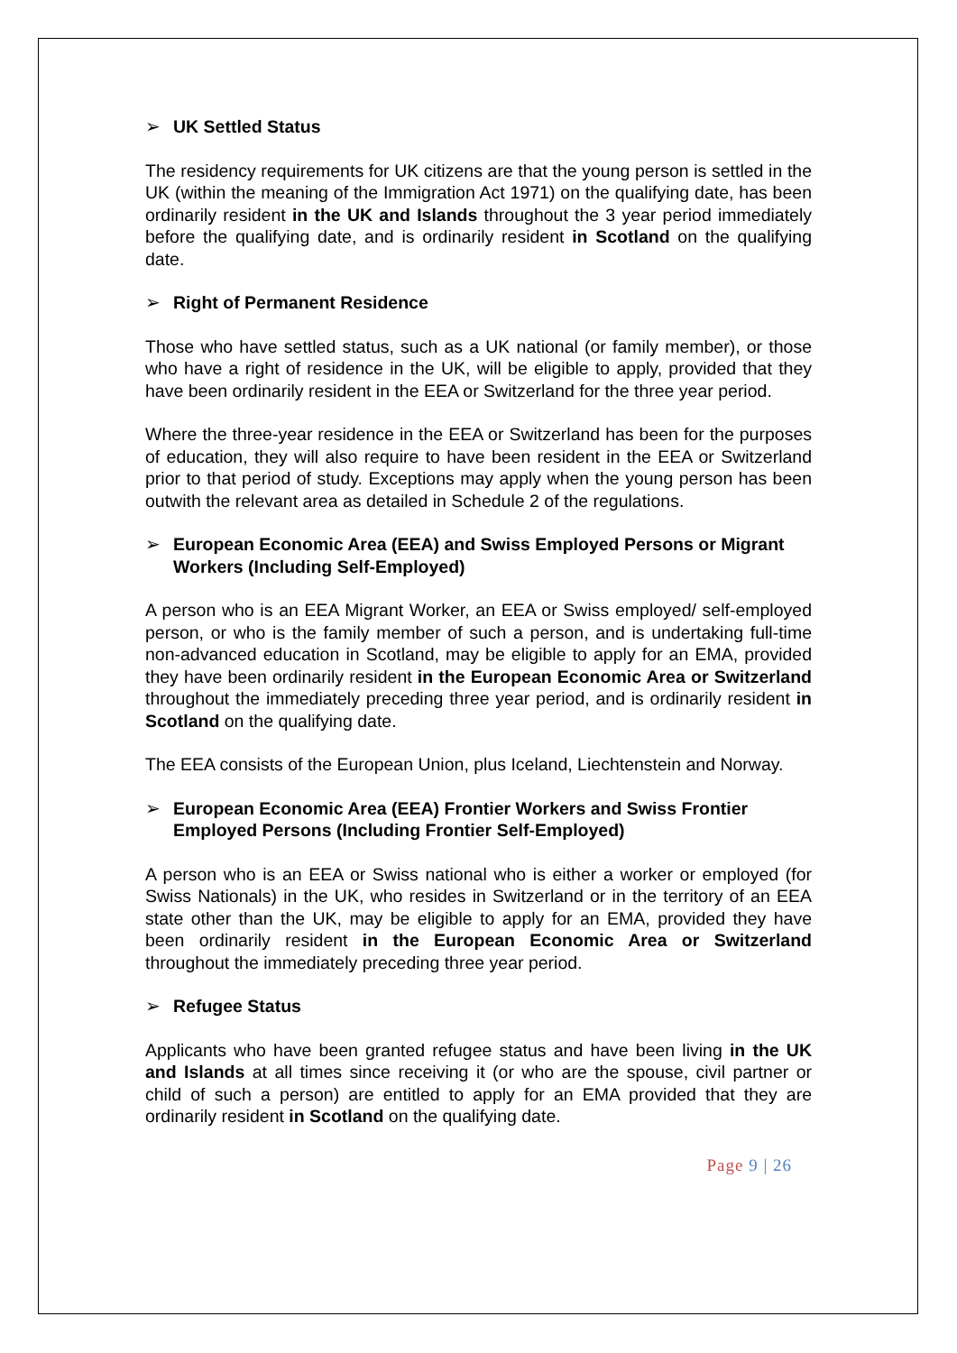➢ UK Settled Status
The residency requirements for UK citizens are that the young person is settled in the UK (within the meaning of the Immigration Act 1971) on the qualifying date, has been ordinarily resident in the UK and Islands throughout the 3 year period immediately before the qualifying date, and is ordinarily resident in Scotland on the qualifying date.
➢ Right of Permanent Residence
Those who have settled status, such as a UK national (or family member), or those who have a right of residence in the UK, will be eligible to apply, provided that they have been ordinarily resident in the EEA or Switzerland for the three year period.
Where the three-year residence in the EEA or Switzerland has been for the purposes of education, they will also require to have been resident in the EEA or Switzerland prior to that period of study. Exceptions may apply when the young person has been outwith the relevant area as detailed in Schedule 2 of the regulations.
➢ European Economic Area (EEA) and Swiss Employed Persons or Migrant Workers (Including Self-Employed)
A person who is an EEA Migrant Worker, an EEA or Swiss employed/ self-employed person, or who is the family member of such a person, and is undertaking full-time non-advanced education in Scotland, may be eligible to apply for an EMA, provided they have been ordinarily resident in the European Economic Area or Switzerland throughout the immediately preceding three year period, and is ordinarily resident in Scotland on the qualifying date.
The EEA consists of the European Union, plus Iceland, Liechtenstein and Norway.
➢ European Economic Area (EEA) Frontier Workers and Swiss Frontier Employed Persons (Including Frontier Self-Employed)
A person who is an EEA or Swiss national who is either a worker or employed (for Swiss Nationals) in the UK, who resides in Switzerland or in the territory of an EEA state other than the UK, may be eligible to apply for an EMA, provided they have been ordinarily resident in the European Economic Area or Switzerland throughout the immediately preceding three year period.
➢ Refugee Status
Applicants who have been granted refugee status and have been living in the UK and Islands at all times since receiving it (or who are the spouse, civil partner or child of such a person) are entitled to apply for an EMA provided that they are ordinarily resident in Scotland on the qualifying date.
Page 9 | 26